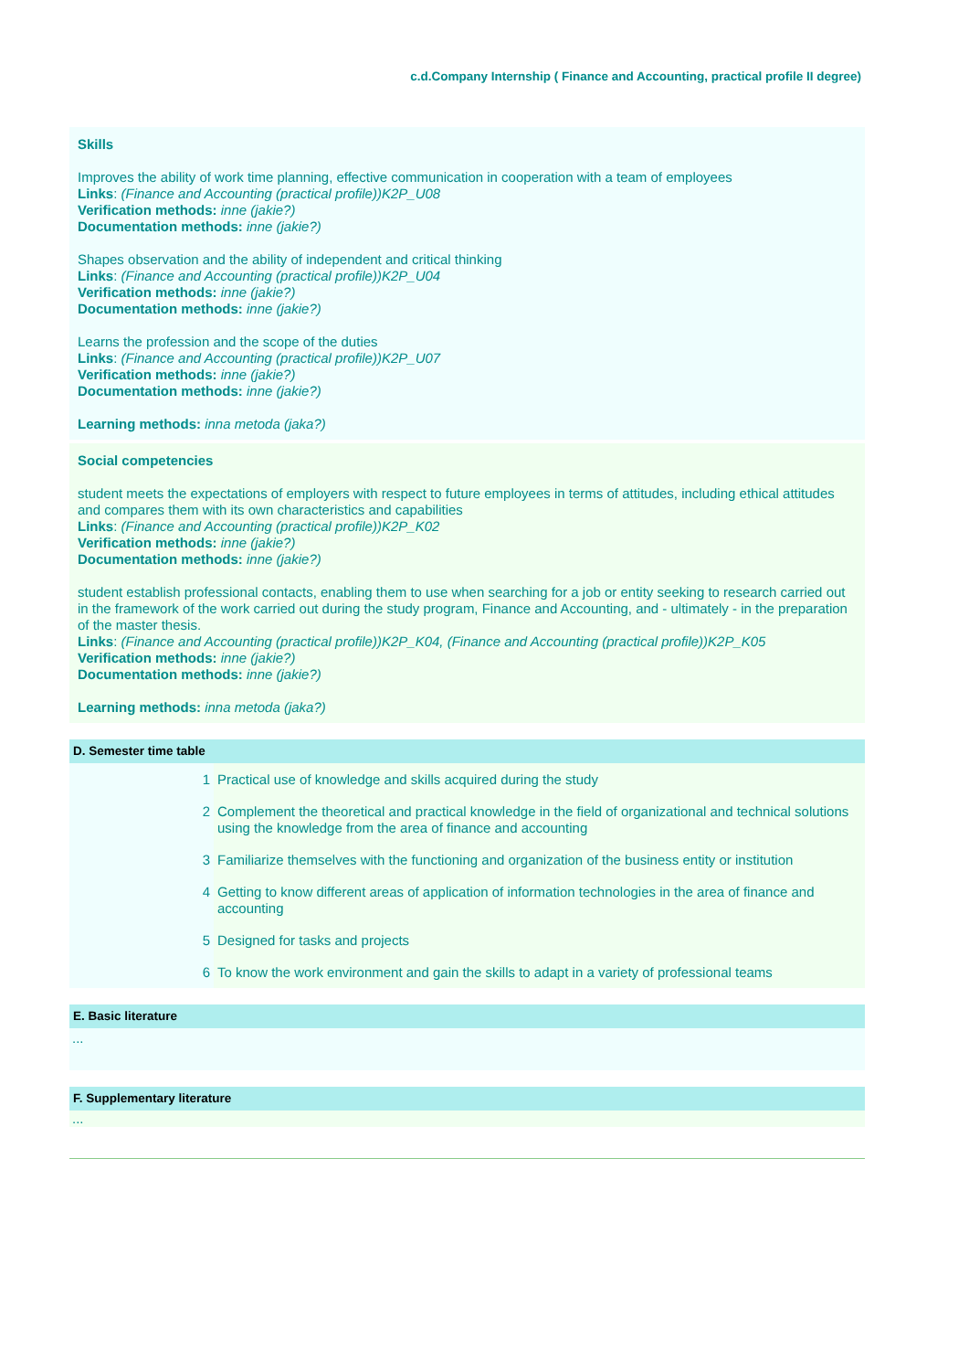c.d.Company Internship ( Finance and Accounting, practical profile II degree)
Skills
Improves the ability of work time planning, effective communication in cooperation with a team of employees
Links: (Finance and Accounting (practical profile))K2P_U08
Verification methods: inne (jakie?)
Documentation methods: inne (jakie?)
Shapes observation and the ability of independent and critical thinking
Links: (Finance and Accounting (practical profile))K2P_U04
Verification methods: inne (jakie?)
Documentation methods: inne (jakie?)
Learns the profession and the scope of the duties
Links: (Finance and Accounting (practical profile))K2P_U07
Verification methods: inne (jakie?)
Documentation methods: inne (jakie?)
Learning methods: inna metoda (jaka?)
Social competencies
student meets the expectations of employers with respect to future employees in terms of attitudes, including ethical attitudes and compares them with its own characteristics and capabilities
Links: (Finance and Accounting (practical profile))K2P_K02
Verification methods: inne (jakie?)
Documentation methods: inne (jakie?)
student establish professional contacts, enabling them to use when searching for a job or entity seeking to research carried out in the framework of the work carried out during the study program, Finance and Accounting, and - ultimately - in the preparation of the master thesis.
Links: (Finance and Accounting (practical profile))K2P_K04, (Finance and Accounting (practical profile))K2P_K05
Verification methods: inne (jakie?)
Documentation methods: inne (jakie?)
Learning methods: inna metoda (jaka?)
D. Semester time table
| 1 | Practical use of knowledge and skills acquired during the study |
| 2 | Complement the theoretical and practical knowledge in the field of organizational and technical solutions using the knowledge from the area of finance and accounting |
| 3 | Familiarize themselves with the functioning and organization of the business entity or institution |
| 4 | Getting to know different areas of application of information technologies in the area of finance and accounting |
| 5 | Designed for tasks and projects |
| 6 | To know the work environment and gain the skills to adapt in a variety of professional teams |
E. Basic literature
...
F. Supplementary literature
...